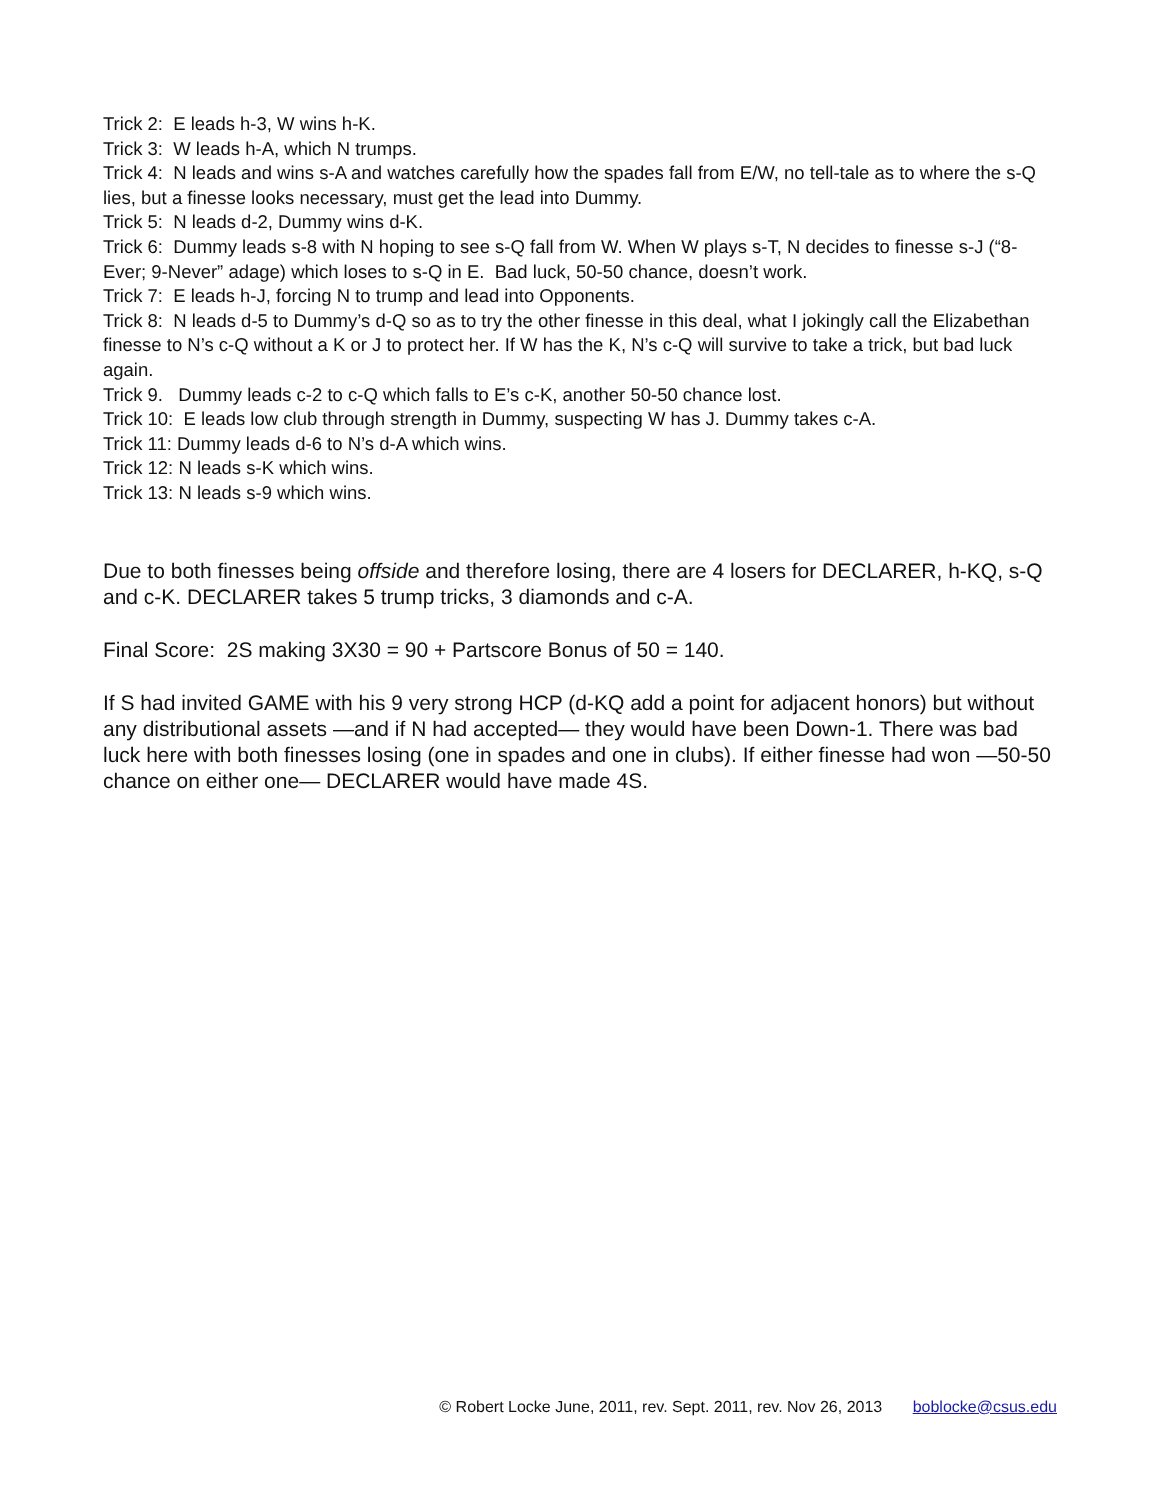Trick 2: E leads h-3, W wins h-K.
Trick 3: W leads h-A, which N trumps.
Trick 4: N leads and wins s-A and watches carefully how the spades fall from E/W, no tell-tale as to where the s-Q lies, but a finesse looks necessary, must get the lead into Dummy.
Trick 5: N leads d-2, Dummy wins d-K.
Trick 6: Dummy leads s-8 with N hoping to see s-Q fall from W. When W plays s-T, N decides to finesse s-J (“8-Ever; 9-Never” adage) which loses to s-Q in E. Bad luck, 50-50 chance, doesn’t work.
Trick 7: E leads h-J, forcing N to trump and lead into Opponents.
Trick 8: N leads d-5 to Dummy’s d-Q so as to try the other finesse in this deal, what I jokingly call the Elizabethan finesse to N’s c-Q without a K or J to protect her. If W has the K, N’s c-Q will survive to take a trick, but bad luck again.
Trick 9. Dummy leads c-2 to c-Q which falls to E’s c-K, another 50-50 chance lost.
Trick 10: E leads low club through strength in Dummy, suspecting W has J. Dummy takes c-A.
Trick 11: Dummy leads d-6 to N’s d-A which wins.
Trick 12: N leads s-K which wins.
Trick 13: N leads s-9 which wins.
Due to both finesses being offside and therefore losing, there are 4 losers for DECLARER, h-KQ, s-Q and c-K. DECLARER takes 5 trump tricks, 3 diamonds and c-A.
Final Score: 2S making 3X30 = 90 + Partscore Bonus of 50 = 140.
If S had invited GAME with his 9 very strong HCP (d-KQ add a point for adjacent honors) but without any distributional assets —and if N had accepted— they would have been Down-1. There was bad luck here with both finesses losing (one in spades and one in clubs). If either finesse had won —50-50 chance on either one— DECLARER would have made 4S.
© Robert Locke June, 2011, rev. Sept. 2011, rev. Nov 26, 2013 boblocke@csus.edu